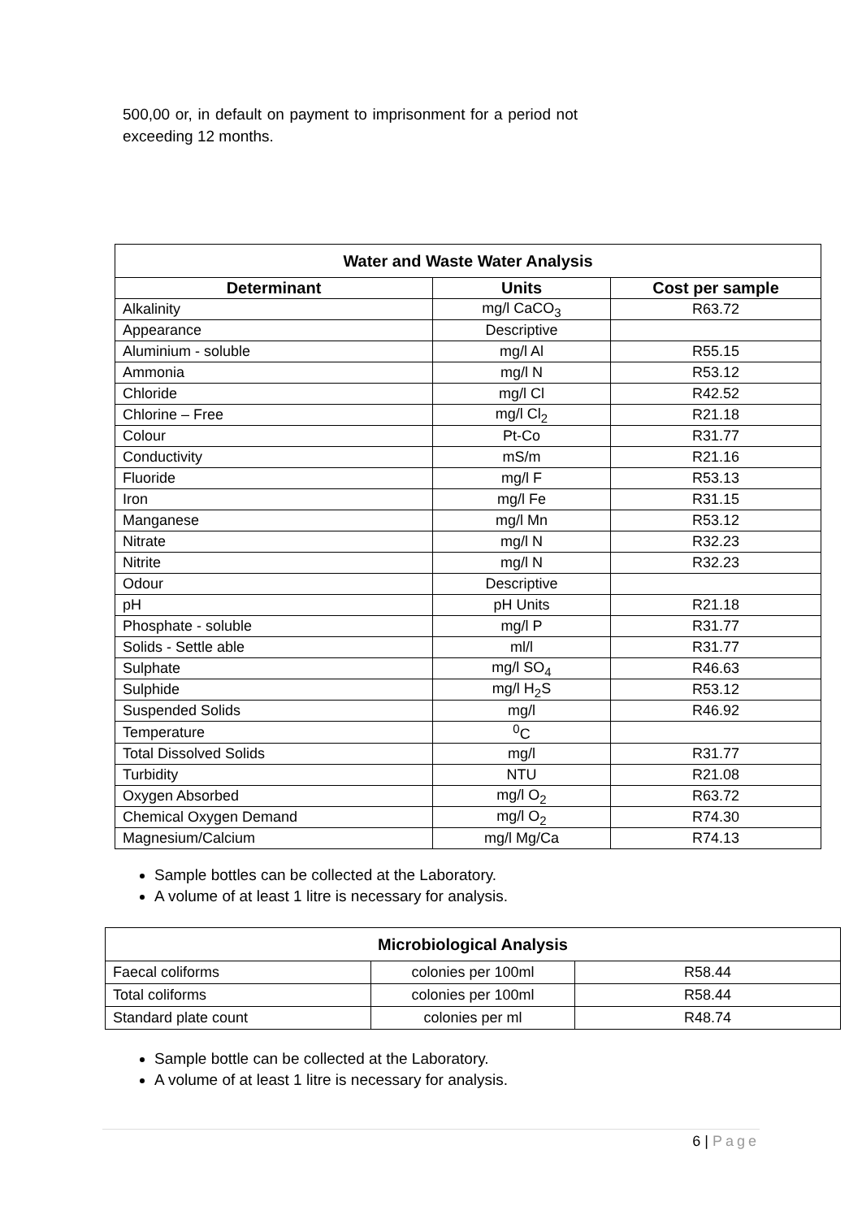500,00 or, in default on payment to imprisonment for a period not exceeding 12 months.
| Water and Waste Water Analysis | | |
| --- | --- | --- |
| Determinant | Units | Cost per sample |
| Alkalinity | mg/l CaCO<sub>3</sub> | R63.72 |
| Appearance | Descriptive | |
| Aluminium - soluble | mg/l Al | R55.15 |
| Ammonia | mg/l N | R53.12 |
| Chloride | mg/l Cl | R42.52 |
| Chlorine – Free | mg/l Cl<sub>2</sub> | R21.18 |
| Colour | Pt-Co | R31.77 |
| Conductivity | mS/m | R21.16 |
| Fluoride | mg/l F | R53.13 |
| Iron | mg/l Fe | R31.15 |
| Manganese | mg/l Mn | R53.12 |
| Nitrate | mg/l N | R32.23 |
| Nitrite | mg/l N | R32.23 |
| Odour | Descriptive | |
| pH | pH Units | R21.18 |
| Phosphate - soluble | mg/l P | R31.77 |
| Solids - Settle able | ml/l | R31.77 |
| Sulphate | mg/l SO<sub>4</sub> | R46.63 |
| Sulphide | mg/l H<sub>2</sub>S | R53.12 |
| Suspended Solids | mg/l | R46.92 |
| Temperature | <sup>0</sup> C | |
| Total Dissolved Solids | mg/l | R31.77 |
| Turbidity | NTU | R21.08 |
| Oxygen Absorbed | mg/l O<sub>2</sub> | R63.72 |
| Chemical Oxygen Demand | mg/l O<sub>2</sub> | R74.30 |
| Magnesium/Calcium | mg/l Mg/Ca | R74.13 |
Sample bottles can be collected at the Laboratory.
A volume of at least 1 litre is necessary for analysis.
| Microbiological Analysis | | |
| --- | --- | --- |
| Faecal coliforms | colonies per 100ml | R58.44 |
| Total coliforms | colonies per 100ml | R58.44 |
| Standard plate count | colonies per ml | R48.74 |
Sample bottle can be collected at the Laboratory.
A volume of at least 1 litre is necessary for analysis.
6 | Page